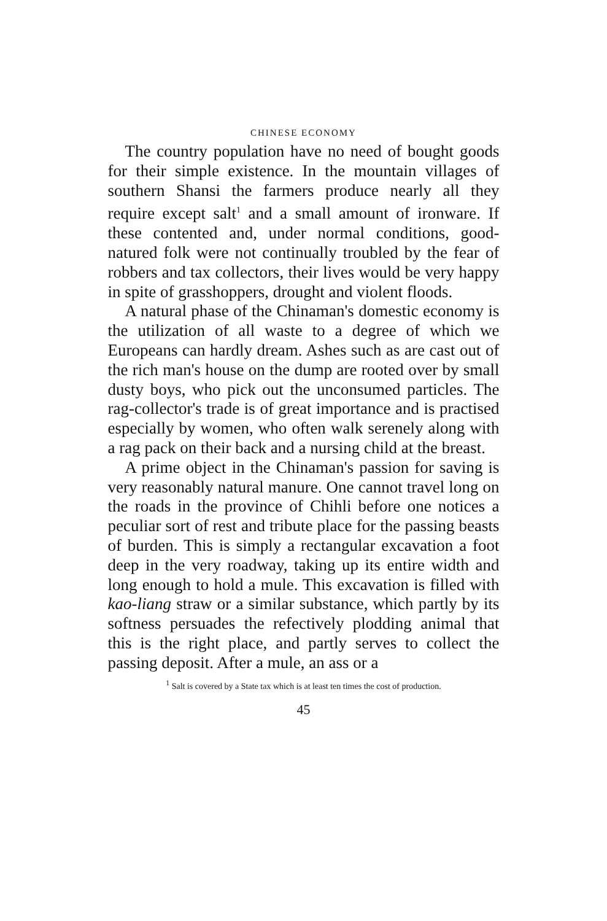CHINESE ECONOMY
The country population have no need of bought goods for their simple existence. In the mountain villages of southern Shansi the farmers produce nearly all they require except salt<sup>1</sup> and a small amount of ironware. If these contented and, under normal conditions, good-natured folk were not continually troubled by the fear of robbers and tax collectors, their lives would be very happy in spite of grasshoppers, drought and violent floods.
A natural phase of the Chinaman's domestic economy is the utilization of all waste to a degree of which we Europeans can hardly dream. Ashes such as are cast out of the rich man's house on the dump are rooted over by small dusty boys, who pick out the unconsumed particles. The rag-collector's trade is of great importance and is practised especially by women, who often walk serenely along with a rag pack on their back and a nursing child at the breast.
A prime object in the Chinaman's passion for saving is very reasonably natural manure. One cannot travel long on the roads in the province of Chihli before one notices a peculiar sort of rest and tribute place for the passing beasts of burden. This is simply a rectangular excavation a foot deep in the very roadway, taking up its entire width and long enough to hold a mule. This excavation is filled with kao-liang straw or a similar substance, which partly by its softness persuades the refectively plodding animal that this is the right place, and partly serves to collect the passing deposit. After a mule, an ass or a
<sup>1</sup> Salt is covered by a State tax which is at least ten times the cost of production.
45